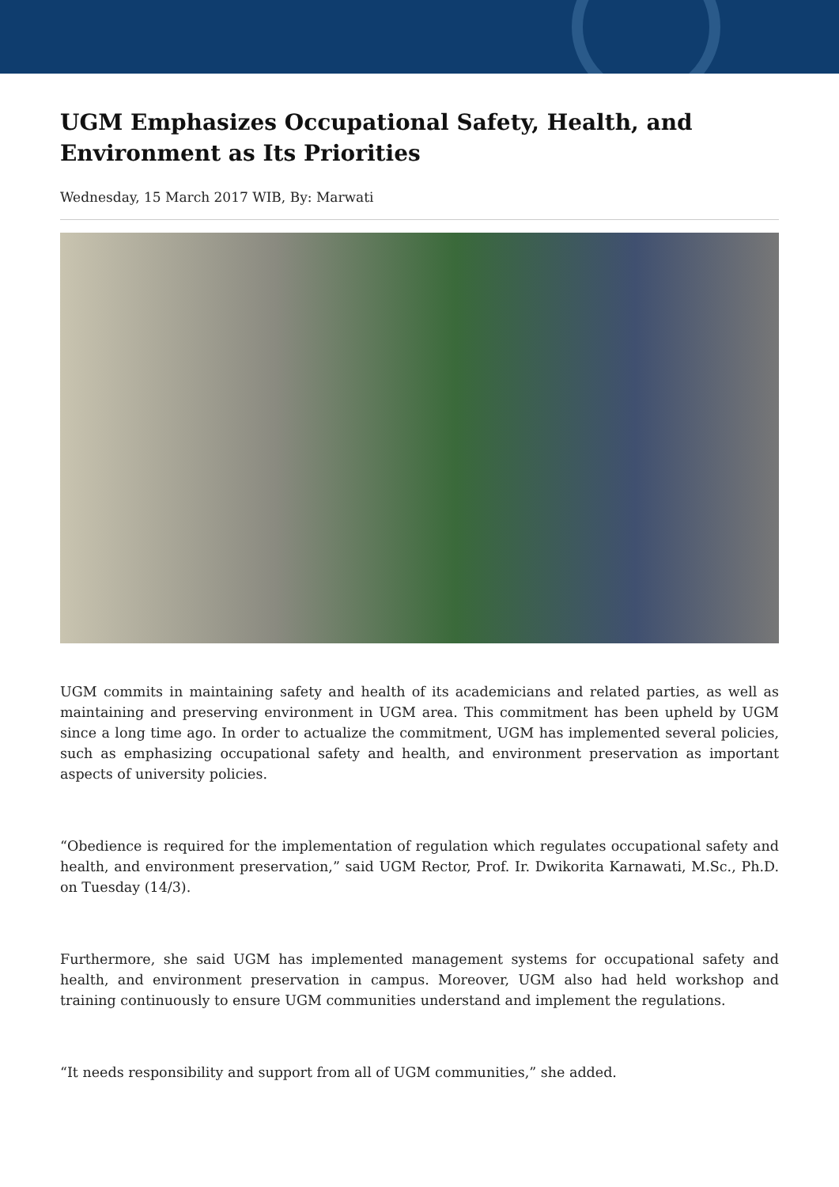UGM Emphasizes Occupational Safety, Health, and Environment as Its Priorities
Wednesday, 15 March 2017 WIB, By: Marwati
UGM commits in maintaining safety and health of its academicians and related parties, as well as maintaining and preserving environment in UGM area. This commitment has been upheld by UGM since a long time ago. In order to actualize the commitment, UGM has implemented several policies, such as emphasizing occupational safety and health, and environment preservation as important aspects of university policies.
“Obedience is required for the implementation of regulation which regulates occupational safety and health, and environment preservation,” said UGM Rector, Prof. Ir. Dwikorita Karnawati, M.Sc., Ph.D. on Tuesday (14/3).
Furthermore, she said UGM has implemented management systems for occupational safety and health, and environment preservation in campus. Moreover, UGM also had held workshop and training continuously to ensure UGM communities understand and implement the regulations.
“It needs responsibility and support from all of UGM communities,” she added.